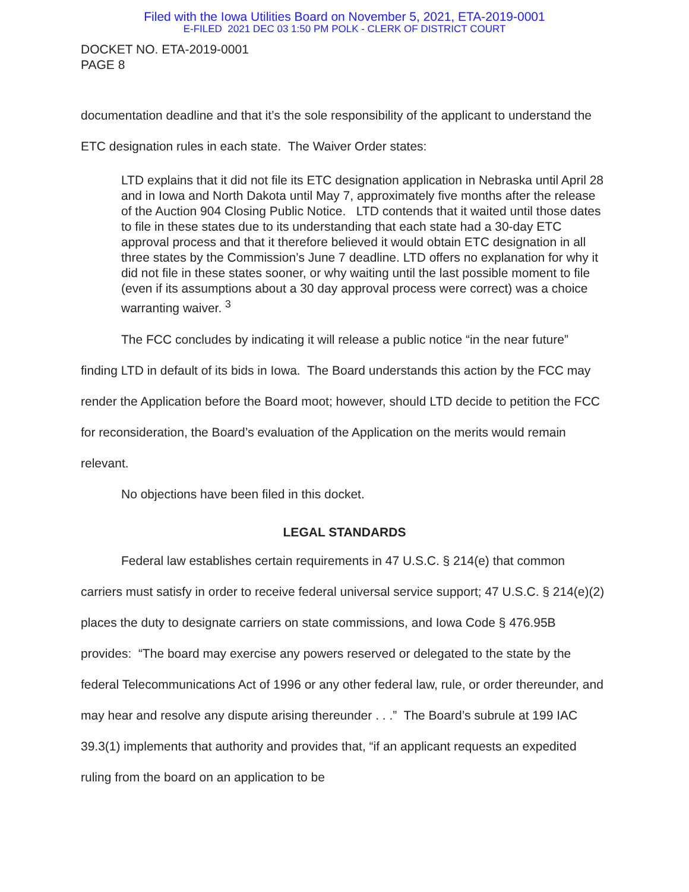Filed with the Iowa Utilities Board on November 5, 2021, ETA-2019-0001
E-FILED 2021 DEC 03 1:50 PM POLK - CLERK OF DISTRICT COURT
DOCKET NO. ETA-2019-0001
PAGE 8
documentation deadline and that it’s the sole responsibility of the applicant to understand the ETC designation rules in each state. The Waiver Order states:
LTD explains that it did not file its ETC designation application in Nebraska until April 28 and in Iowa and North Dakota until May 7, approximately five months after the release of the Auction 904 Closing Public Notice. LTD contends that it waited until those dates to file in these states due to its understanding that each state had a 30-day ETC approval process and that it therefore believed it would obtain ETC designation in all three states by the Commission’s June 7 deadline. LTD offers no explanation for why it did not file in these states sooner, or why waiting until the last possible moment to file (even if its assumptions about a 30 day approval process were correct) was a choice warranting waiver. <sup>3</sup>
The FCC concludes by indicating it will release a public notice “in the near future” finding LTD in default of its bids in Iowa. The Board understands this action by the FCC may render the Application before the Board moot; however, should LTD decide to petition the FCC for reconsideration, the Board’s evaluation of the Application on the merits would remain relevant.
No objections have been filed in this docket.
LEGAL STANDARDS
Federal law establishes certain requirements in 47 U.S.C. § 214(e) that common carriers must satisfy in order to receive federal universal service support; 47 U.S.C. § 214(e)(2) places the duty to designate carriers on state commissions, and Iowa Code § 476.95B provides: “The board may exercise any powers reserved or delegated to the state by the federal Telecommunications Act of 1996 or any other federal law, rule, or order thereunder, and may hear and resolve any dispute arising thereunder . . .” The Board’s subrule at 199 IAC 39.3(1) implements that authority and provides that, “if an applicant requests an expedited ruling from the board on an application to be